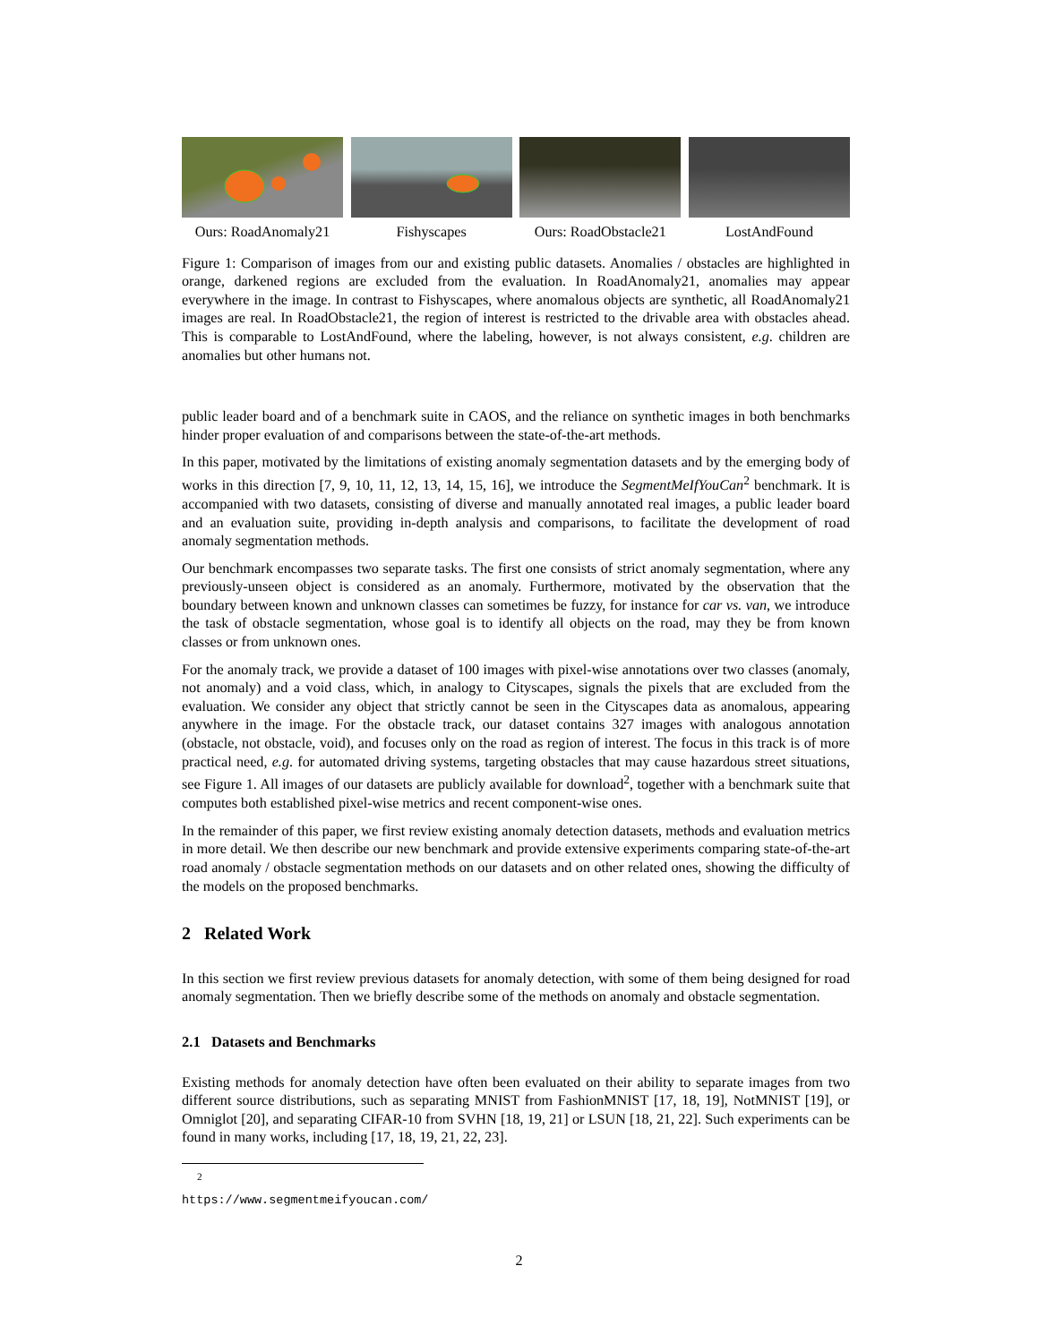Ours: RoadAnomaly21
Fishyscapes Ours: RoadObstacle21
LostAndFound
Figure 1: Comparison of images from our and existing public datasets. Anomalies / obstacles are highlighted in orange, darkened regions are excluded from the evaluation. In RoadAnomaly21, anomalies may appear everywhere in the image. In contrast to Fishyscapes, where anomalous objects are synthetic, all RoadAnomaly21 images are real. In RoadObstacle21, the region of interest is restricted to the drivable area with obstacles ahead. This is comparable to LostAndFound, where the labeling, however, is not always consistent, e.g. children are anomalies but other humans not.
public leader board and of a benchmark suite in CAOS, and the reliance on synthetic images in both benchmarks hinder proper evaluation of and comparisons between the state-of-the-art methods.
In this paper, motivated by the limitations of existing anomaly segmentation datasets and by the emerging body of works in this direction [7, 9, 10, 11, 12, 13, 14, 15, 16], we introduce the SegmentMeIfYouCan<sup>2</sup> benchmark. It is accompanied with two datasets, consisting of diverse and manually annotated real images, a public leader board and an evaluation suite, providing in-depth analysis and comparisons, to facilitate the development of road anomaly segmentation methods.
Our benchmark encompasses two separate tasks. The first one consists of strict anomaly segmentation, where any previously-unseen object is considered as an anomaly. Furthermore, motivated by the observation that the boundary between known and unknown classes can sometimes be fuzzy, for instance for car vs. van, we introduce the task of obstacle segmentation, whose goal is to identify all objects on the road, may they be from known classes or from unknown ones.
For the anomaly track, we provide a dataset of 100 images with pixel-wise annotations over two classes (anomaly, not anomaly) and a void class, which, in analogy to Cityscapes, signals the pixels that are excluded from the evaluation. We consider any object that strictly cannot be seen in the Cityscapes data as anomalous, appearing anywhere in the image. For the obstacle track, our dataset contains 327 images with analogous annotation (obstacle, not obstacle, void), and focuses only on the road as region of interest. The focus in this track is of more practical need, e.g. for automated driving systems, targeting obstacles that may cause hazardous street situations, see Figure 1. All images of our datasets are publicly available for download<sup>2</sup>, together with a benchmark suite that computes both established pixel-wise metrics and recent component-wise ones.
In the remainder of this paper, we first review existing anomaly detection datasets, methods and evaluation metrics in more detail. We then describe our new benchmark and provide extensive experiments comparing state-of-the-art road anomaly / obstacle segmentation methods on our datasets and on other related ones, showing the difficulty of the models on the proposed benchmarks.
2 Related Work
In this section we first review previous datasets for anomaly detection, with some of them being designed for road anomaly segmentation. Then we briefly describe some of the methods on anomaly and obstacle segmentation.
2.1 Datasets and Benchmarks
Existing methods for anomaly detection have often been evaluated on their ability to separate images from two different source distributions, such as separating MNIST from FashionMNIST [17, 18, 19], NotMNIST [19], or Omniglot [20], and separating CIFAR-10 from SVHN [18, 19, 21] or LSUN [18, 21, 22]. Such experiments can be found in many works, including [17, 18, 19, 21, 22, 23].
<sup>2</sup> https://www.segmentmeifyoucan.com/
2